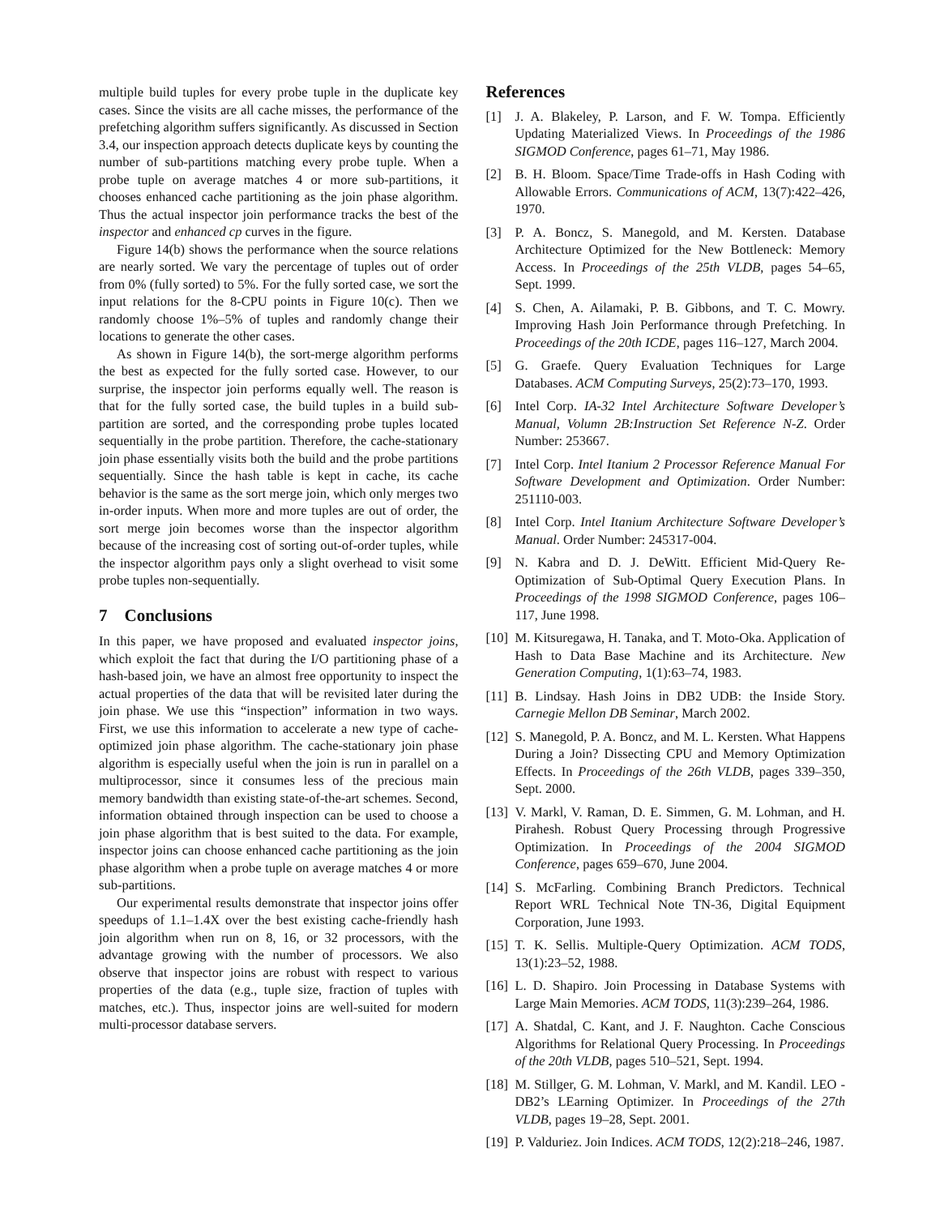multiple build tuples for every probe tuple in the duplicate key cases. Since the visits are all cache misses, the performance of the prefetching algorithm suffers significantly. As discussed in Section 3.4, our inspection approach detects duplicate keys by counting the number of sub-partitions matching every probe tuple. When a probe tuple on average matches 4 or more sub-partitions, it chooses enhanced cache partitioning as the join phase algorithm. Thus the actual inspector join performance tracks the best of the inspector and enhanced cp curves in the figure.
Figure 14(b) shows the performance when the source relations are nearly sorted. We vary the percentage of tuples out of order from 0% (fully sorted) to 5%. For the fully sorted case, we sort the input relations for the 8-CPU points in Figure 10(c). Then we randomly choose 1%–5% of tuples and randomly change their locations to generate the other cases.
As shown in Figure 14(b), the sort-merge algorithm performs the best as expected for the fully sorted case. However, to our surprise, the inspector join performs equally well. The reason is that for the fully sorted case, the build tuples in a build sub-partition are sorted, and the corresponding probe tuples located sequentially in the probe partition. Therefore, the cache-stationary join phase essentially visits both the build and the probe partitions sequentially. Since the hash table is kept in cache, its cache behavior is the same as the sort merge join, which only merges two in-order inputs. When more and more tuples are out of order, the sort merge join becomes worse than the inspector algorithm because of the increasing cost of sorting out-of-order tuples, while the inspector algorithm pays only a slight overhead to visit some probe tuples non-sequentially.
7 Conclusions
In this paper, we have proposed and evaluated inspector joins, which exploit the fact that during the I/O partitioning phase of a hash-based join, we have an almost free opportunity to inspect the actual properties of the data that will be revisited later during the join phase. We use this “inspection” information in two ways. First, we use this information to accelerate a new type of cache-optimized join phase algorithm. The cache-stationary join phase algorithm is especially useful when the join is run in parallel on a multiprocessor, since it consumes less of the precious main memory bandwidth than existing state-of-the-art schemes. Second, information obtained through inspection can be used to choose a join phase algorithm that is best suited to the data. For example, inspector joins can choose enhanced cache partitioning as the join phase algorithm when a probe tuple on average matches 4 or more sub-partitions.
Our experimental results demonstrate that inspector joins offer speedups of 1.1–1.4X over the best existing cache-friendly hash join algorithm when run on 8, 16, or 32 processors, with the advantage growing with the number of processors. We also observe that inspector joins are robust with respect to various properties of the data (e.g., tuple size, fraction of tuples with matches, etc.). Thus, inspector joins are well-suited for modern multi-processor database servers.
References
[1] J. A. Blakeley, P. Larson, and F. W. Tompa. Efficiently Updating Materialized Views. In Proceedings of the 1986 SIGMOD Conference, pages 61–71, May 1986.
[2] B. H. Bloom. Space/Time Trade-offs in Hash Coding with Allowable Errors. Communications of ACM, 13(7):422–426, 1970.
[3] P. A. Boncz, S. Manegold, and M. Kersten. Database Architecture Optimized for the New Bottleneck: Memory Access. In Proceedings of the 25th VLDB, pages 54–65, Sept. 1999.
[4] S. Chen, A. Ailamaki, P. B. Gibbons, and T. C. Mowry. Improving Hash Join Performance through Prefetching. In Proceedings of the 20th ICDE, pages 116–127, March 2004.
[5] G. Graefe. Query Evaluation Techniques for Large Databases. ACM Computing Surveys, 25(2):73–170, 1993.
[6] Intel Corp. IA-32 Intel Architecture Software Developer’s Manual, Volumn 2B:Instruction Set Reference N-Z. Order Number: 253667.
[7] Intel Corp. Intel Itanium 2 Processor Reference Manual For Software Development and Optimization. Order Number: 251110-003.
[8] Intel Corp. Intel Itanium Architecture Software Developer’s Manual. Order Number: 245317-004.
[9] N. Kabra and D. J. DeWitt. Efficient Mid-Query Re-Optimization of Sub-Optimal Query Execution Plans. In Proceedings of the 1998 SIGMOD Conference, pages 106–117, June 1998.
[10] M. Kitsuregawa, H. Tanaka, and T. Moto-Oka. Application of Hash to Data Base Machine and its Architecture. New Generation Computing, 1(1):63–74, 1983.
[11] B. Lindsay. Hash Joins in DB2 UDB: the Inside Story. Carnegie Mellon DB Seminar, March 2002.
[12] S. Manegold, P. A. Boncz, and M. L. Kersten. What Happens During a Join? Dissecting CPU and Memory Optimization Effects. In Proceedings of the 26th VLDB, pages 339–350, Sept. 2000.
[13] V. Markl, V. Raman, D. E. Simmen, G. M. Lohman, and H. Pirahesh. Robust Query Processing through Progressive Optimization. In Proceedings of the 2004 SIGMOD Conference, pages 659–670, June 2004.
[14] S. McFarling. Combining Branch Predictors. Technical Report WRL Technical Note TN-36, Digital Equipment Corporation, June 1993.
[15] T. K. Sellis. Multiple-Query Optimization. ACM TODS, 13(1):23–52, 1988.
[16] L. D. Shapiro. Join Processing in Database Systems with Large Main Memories. ACM TODS, 11(3):239–264, 1986.
[17] A. Shatdal, C. Kant, and J. F. Naughton. Cache Conscious Algorithms for Relational Query Processing. In Proceedings of the 20th VLDB, pages 510–521, Sept. 1994.
[18] M. Stillger, G. M. Lohman, V. Markl, and M. Kandil. LEO - DB2’s LEarning Optimizer. In Proceedings of the 27th VLDB, pages 19–28, Sept. 2001.
[19] P. Valduriez. Join Indices. ACM TODS, 12(2):218–246, 1987.